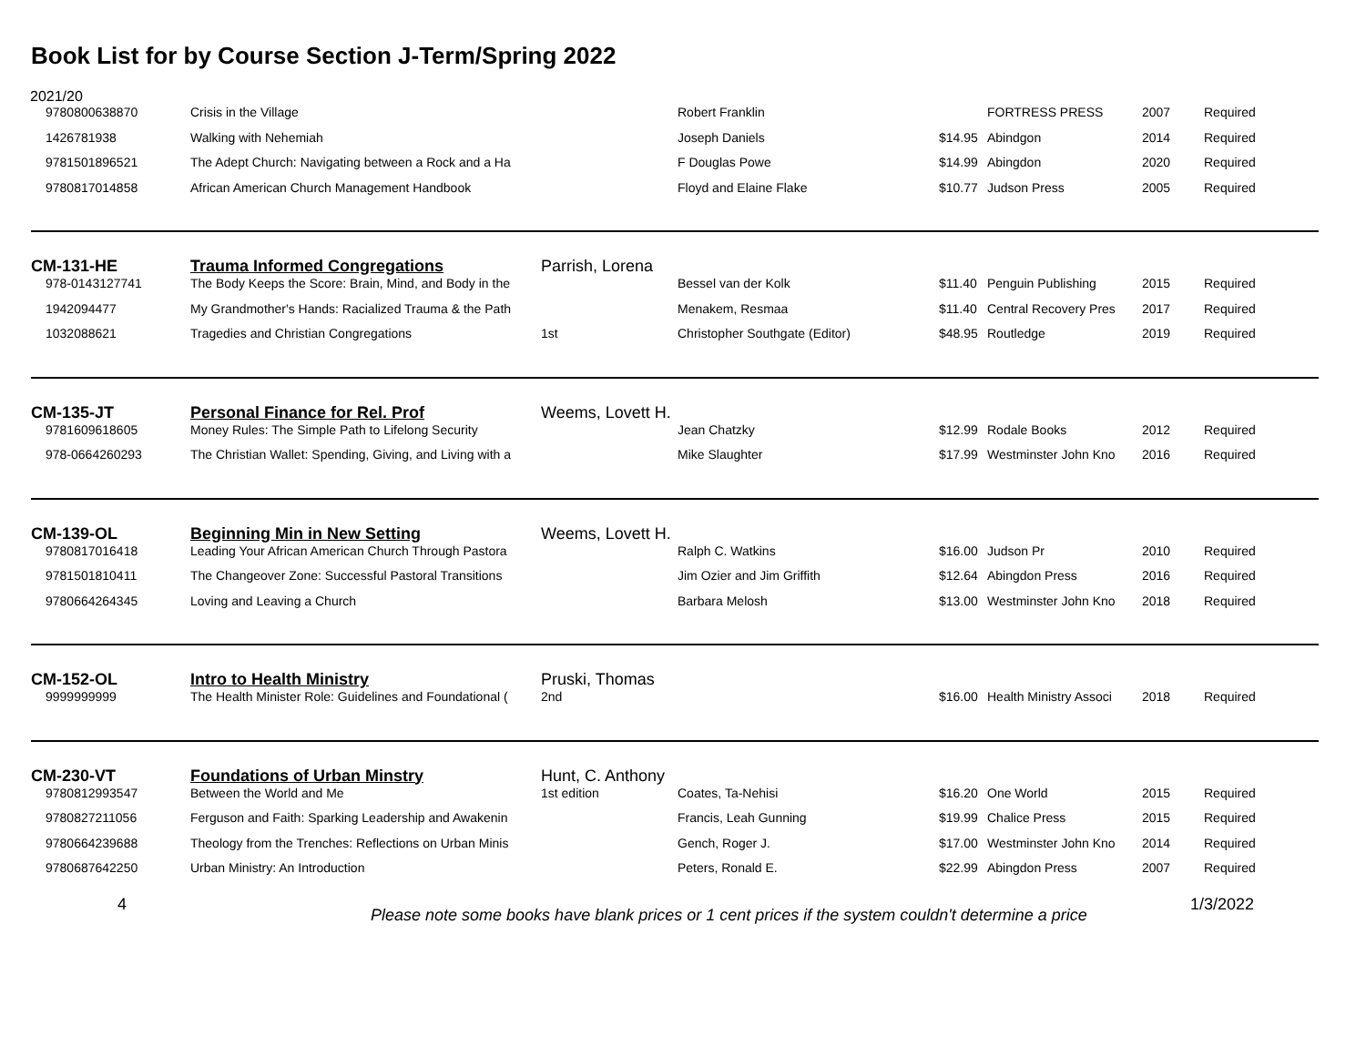Book List for by Course Section J-Term/Spring 2022
2021/20
| 9780800638870 | Crisis in the Village | | Robert Franklin | | FORTRESS PRESS | 2007 | Required |
| 1426781938 | Walking with Nehemiah | | Joseph Daniels | $14.95 | Abindgon | 2014 | Required |
| 9781501896521 | The Adept Church: Navigating between a Rock and a Ha | | F Douglas Powe | $14.99 | Abingdon | 2020 | Required |
| 9780817014858 | African American Church Management Handbook | | Floyd and Elaine Flake | $10.77 | Judson Press | 2005 | Required |
| CM-131-HE | Trauma Informed Congregations | Parrish, Lorena | | | | | |
| 978-0143127741 | The Body Keeps the Score: Brain, Mind, and Body in the | | Bessel van der Kolk | $11.40 | Penguin Publishing | 2015 | Required |
| 1942094477 | My Grandmother's Hands: Racialized Trauma & the Path | | Menakem, Resmaa | $11.40 | Central Recovery Pres | 2017 | Required |
| 1032088621 | Tragedies and Christian Congregations | 1st | Christopher Southgate (Editor) | $48.95 | Routledge | 2019 | Required |
| CM-135-JT | Personal Finance for Rel. Prof | Weems, Lovett H. | | | | | |
| 9781609618605 | Money Rules: The Simple Path to Lifelong Security | | Jean Chatzky | $12.99 | Rodale Books | 2012 | Required |
| 978-0664260293 | The Christian Wallet: Spending, Giving, and Living with a | | Mike Slaughter | $17.99 | Westminster John Kno | 2016 | Required |
| CM-139-OL | Beginning Min in New Setting | Weems, Lovett H. | | | | | |
| 9780817016418 | Leading Your African American Church Through Pastora | | Ralph C. Watkins | $16.00 | Judson Pr | 2010 | Required |
| 9781501810411 | The Changeover Zone: Successful Pastoral Transitions | | Jim Ozier and Jim Griffith | $12.64 | Abingdon Press | 2016 | Required |
| 9780664264345 | Loving and Leaving a Church | | Barbara Melosh | $13.00 | Westminster John Kno | 2018 | Required |
| CM-152-OL | Intro to Health Ministry | Pruski, Thomas | | | | | |
| 9999999999 | The Health Minister Role: Guidelines and Foundational ( | 2nd | | $16.00 | Health Ministry Associ | 2018 | Required |
| CM-230-VT | Foundations of Urban Minstry | Hunt, C. Anthony | | | | | |
| 9780812993547 | Between the World and Me | 1st edition | Coates, Ta-Nehisi | $16.20 | One World | 2015 | Required |
| 9780827211056 | Ferguson and Faith: Sparking Leadership and Awakenin | | Francis, Leah Gunning | $19.99 | Chalice Press | 2015 | Required |
| 9780664239688 | Theology from the Trenches: Reflections on Urban Minis | | Gench, Roger J. | $17.00 | Westminster John Kno | 2014 | Required |
| 9780687642250 | Urban Ministry: An Introduction | | Peters, Ronald E. | $22.99 | Abingdon Press | 2007 | Required |
4 Please note some books have blank prices or 1 cent prices if the system couldn't determine a price 1/3/2022